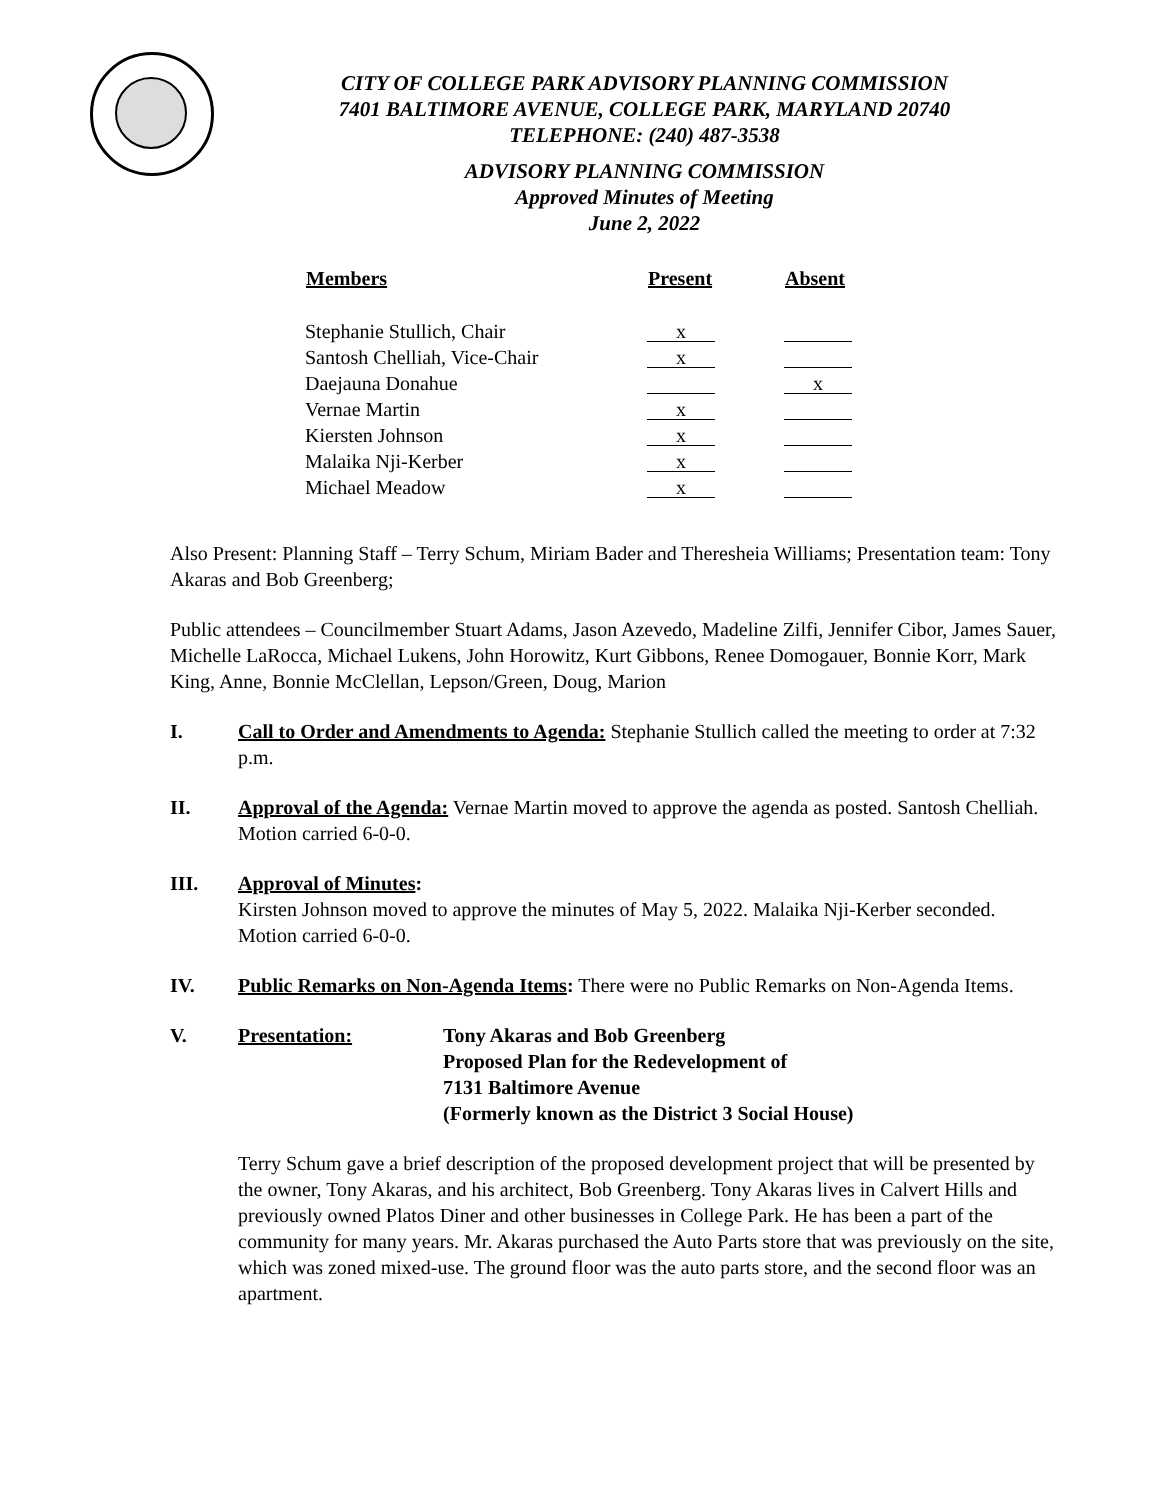CITY OF COLLEGE PARK ADVISORY PLANNING COMMISSION
7401 BALTIMORE AVENUE, COLLEGE PARK, MARYLAND 20740
TELEPHONE: (240) 487-3538
ADVISORY PLANNING COMMISSION
Approved Minutes of Meeting
June 2, 2022
| Members | Present | Absent |
| --- | --- | --- |
| Stephanie Stullich, Chair | x | |
| Santosh Chelliah, Vice-Chair | x | |
| Daejauna Donahue | | x |
| Vernae Martin | x | |
| Kiersten Johnson | x | |
| Malaika Nji-Kerber | x | |
| Michael Meadow | x | |
Also Present: Planning Staff – Terry Schum, Miriam Bader and Theresheia Williams; Presentation team: Tony Akaras and Bob Greenberg;
Public attendees – Councilmember Stuart Adams, Jason Azevedo, Madeline Zilfi, Jennifer Cibor, James Sauer, Michelle LaRocca, Michael Lukens, John Horowitz, Kurt Gibbons, Renee Domogauer, Bonnie Korr, Mark King, Anne, Bonnie McClellan, Lepson/Green, Doug, Marion
I. Call to Order and Amendments to Agenda: Stephanie Stullich called the meeting to order at 7:32 p.m.
II. Approval of the Agenda: Vernae Martin moved to approve the agenda as posted. Santosh Chelliah. Motion carried 6-0-0.
III. Approval of Minutes:
Kirsten Johnson moved to approve the minutes of May 5, 2022. Malaika Nji-Kerber seconded. Motion carried 6-0-0.
IV. Public Remarks on Non-Agenda Items: There were no Public Remarks on Non-Agenda Items.
V. Presentation: Tony Akaras and Bob Greenberg
Proposed Plan for the Redevelopment of
7131 Baltimore Avenue
(Formerly known as the District 3 Social House)
Terry Schum gave a brief description of the proposed development project that will be presented by the owner, Tony Akaras, and his architect, Bob Greenberg. Tony Akaras lives in Calvert Hills and previously owned Platos Diner and other businesses in College Park. He has been a part of the community for many years. Mr. Akaras purchased the Auto Parts store that was previously on the site, which was zoned mixed-use. The ground floor was the auto parts store, and the second floor was an apartment.